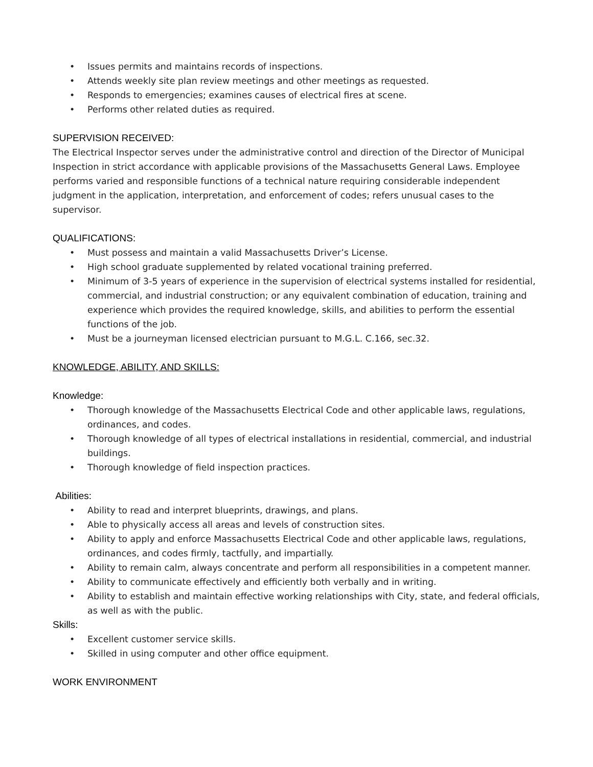• Issues permits and maintains records of inspections.
• Attends weekly site plan review meetings and other meetings as requested.
• Responds to emergencies; examines causes of electrical fires at scene.
• Performs other related duties as required.
SUPERVISION RECEIVED:
The Electrical Inspector serves under the administrative control and direction of the Director of Municipal Inspection in strict accordance with applicable provisions of the Massachusetts General Laws. Employee performs varied and responsible functions of a technical nature requiring considerable independent judgment in the application, interpretation, and enforcement of codes; refers unusual cases to the supervisor.
QUALIFICATIONS:
• Must possess and maintain a valid Massachusetts Driver’s License.
• High school graduate supplemented by related vocational training preferred.
• Minimum of 3-5 years of experience in the supervision of electrical systems installed for residential, commercial, and industrial construction; or any equivalent combination of education, training and experience which provides the required knowledge, skills, and abilities to perform the essential functions of the job.
• Must be a journeyman licensed electrician pursuant to M.G.L. C.166, sec.32.
KNOWLEDGE, ABILITY, AND SKILLS:
Knowledge:
• Thorough knowledge of the Massachusetts Electrical Code and other applicable laws, regulations, ordinances, and codes.
• Thorough knowledge of all types of electrical installations in residential, commercial, and industrial buildings.
• Thorough knowledge of field inspection practices.
Abilities:
• Ability to read and interpret blueprints, drawings, and plans.
• Able to physically access all areas and levels of construction sites.
• Ability to apply and enforce Massachusetts Electrical Code and other applicable laws, regulations, ordinances, and codes firmly, tactfully, and impartially.
• Ability to remain calm, always concentrate and perform all responsibilities in a competent manner.
• Ability to communicate effectively and efficiently both verbally and in writing.
• Ability to establish and maintain effective working relationships with City, state, and federal officials, as well as with the public.
Skills:
• Excellent customer service skills.
• Skilled in using computer and other office equipment.
WORK ENVIRONMENT